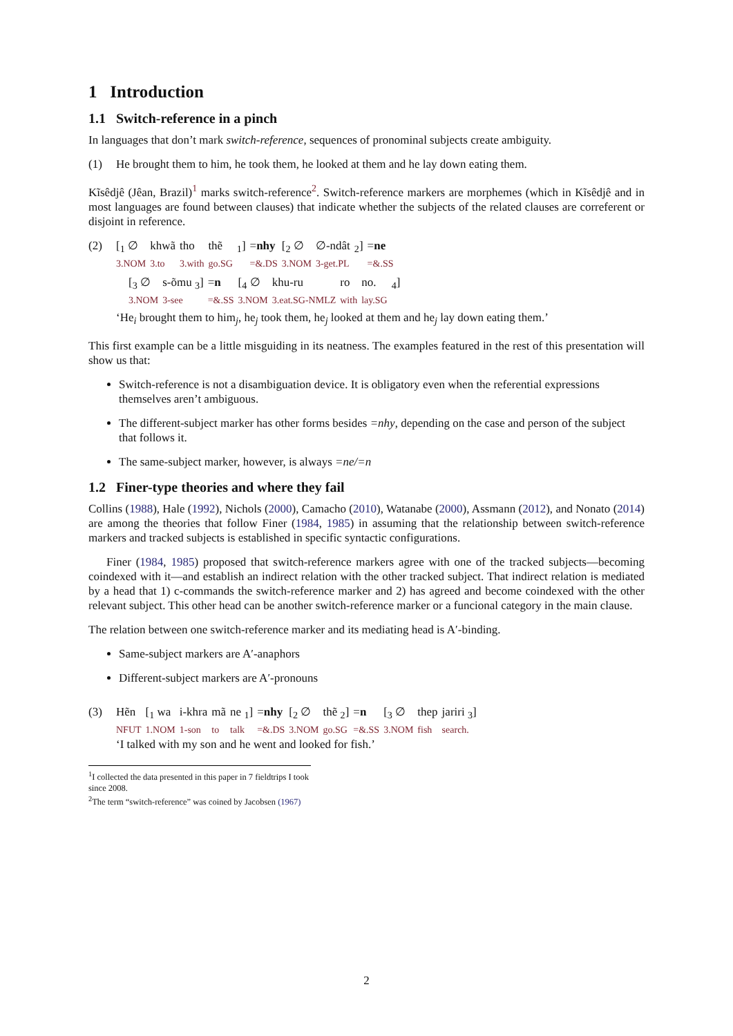1 Introduction
1.1 Switch-reference in a pinch
In languages that don’t mark switch-reference, sequences of pronominal subjects create ambiguity.
(1) He brought them to him, he took them, he looked at them and he lay down eating them.
Kĩsêdjê (Jêan, Brazil)<sup>1</sup> marks switch-reference<sup>2</sup>. Switch-reference markers are morphemes (which in Kĩsêdjê and in most languages are found between clauses) that indicate whether the subjects of the related clauses are correferent or disjoint in reference.
(2)
| [<sub>1</sub> ∅ | khwã | tho | thẽ | <sub>1</sub>] | = nhy | [<sub>2</sub> ∅ | ∅-ndât | <sub>2</sub>] | = ne |
| 3.NOM | 3.to | 3.with | go.SG | | =&.DS | 3.NOM | 3-get.PL | | =&.SS |
| [<sub>3</sub> ∅ | s-õmu <sub>3</sub>] | = n | [<sub>4</sub> ∅ | khu-ru | ro | no. | <sub>4</sub>] |
| 3.NOM | 3-see | =&.SS | 3.NOM | 3.eat.SG-NMLZ | with | lay.SG | |
‘He<sub>i</sub> brought them to him<sub>j</sub>, he<sub>j</sub> took them, he<sub>j</sub> looked at them and he<sub>j</sub> lay down eating them.’
This first example can be a little misguiding in its neatness. The examples featured in the rest of this presentation will show us that:
Switch-reference is not a disambiguation device. It is obligatory even when the referential expressions themselves aren’t ambiguous.
The different-subject marker has other forms besides =nhy, depending on the case and person of the subject that follows it.
The same-subject marker, however, is always =ne/=n
1.2 Finer-type theories and where they fail
Collins (1988), Hale (1992), Nichols (2000), Camacho (2010), Watanabe (2000), Assmann (2012), and Nonato (2014) are among the theories that follow Finer (1984, 1985) in assuming that the relationship between switch-reference markers and tracked subjects is established in specific syntactic configurations.
Finer (1984, 1985) proposed that switch-reference markers agree with one of the tracked subjects—becoming coindexed with it—and establish an indirect relation with the other tracked subject. That indirect relation is mediated by a head that 1) c-commands the switch-reference marker and 2) has agreed and become coindexed with the other relevant subject. This other head can be another switch-reference marker or a funcional category in the main clause.
The relation between one switch-reference marker and its mediating head is A′-binding.
Same-subject markers are A′-anaphors
Different-subject markers are A′-pronouns
(3)
| Hẽn | [<sub>1</sub> wa | i-khra | mã | ne <sub>1</sub>] | = nhy | [<sub>2</sub> ∅ | thẽ <sub>2</sub>] | = n | [<sub>3</sub> ∅ | thep | jariri <sub>3</sub>] |
| NFUT | 1.NOM | 1-son | to | talk | =&.DS | 3.NOM | go.SG | =&.SS | 3.NOM | fish | search. |
‘I talked with my son and he went and looked for fish.’
<sup>1</sup> I collected the data presented in this paper in 7 fieldtrips I took since 2008.
<sup>2</sup> The term “switch-reference” was coined by Jacobsen (1967)
2